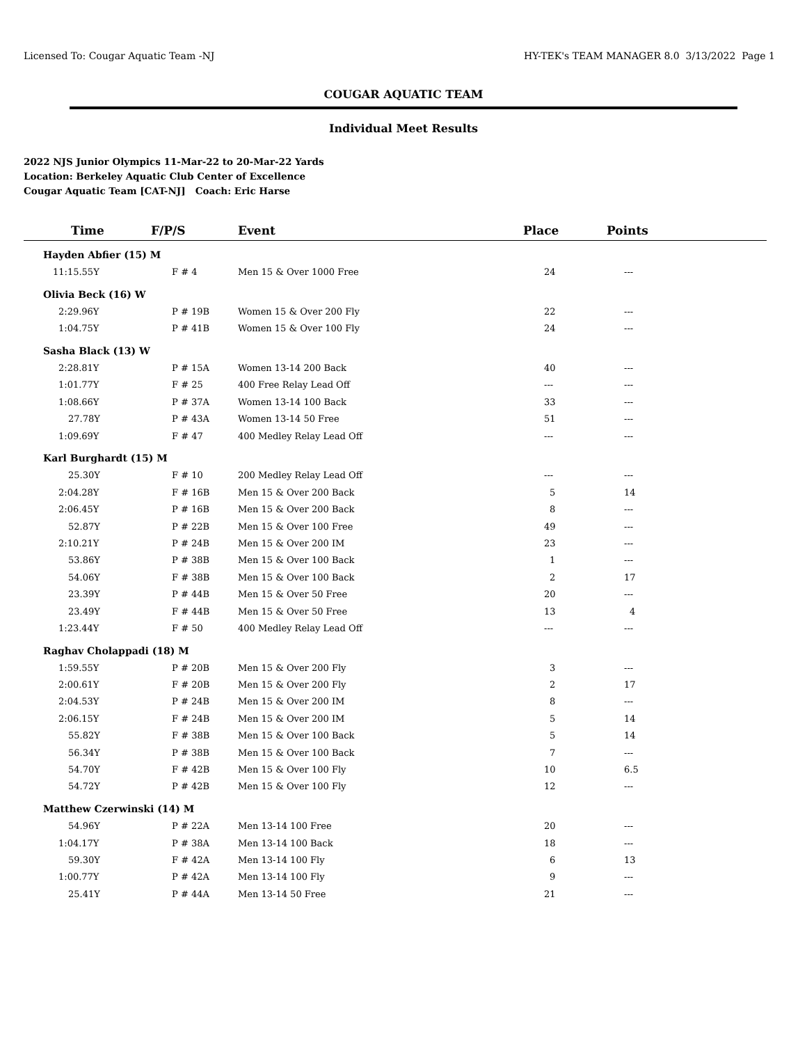Licensed To: Cougar Aquatic Team -NJ HY-TEK's TEAM MANAGER 8.0 3/13/2022 Page 1
COUGAR AQUATIC TEAM
Individual Meet Results
2022 NJS Junior Olympics 11-Mar-22 to 20-Mar-22 Yards
Location: Berkeley Aquatic Club Center of Excellence
Cougar Aquatic Team [CAT-NJ] Coach: Eric Harse
| Time | F/P/S | Event | Place | Points |
| --- | --- | --- | --- | --- |
| Hayden Abfier (15) M | | | | |
| 11:15.55Y | F # 4 | Men 15 & Over 1000 Free | 24 | --- |
| Olivia Beck (16) W | | | | |
| 2:29.96Y | P # 19B | Women 15 & Over 200 Fly | 22 | --- |
| 1:04.75Y | P # 41B | Women 15 & Over 100 Fly | 24 | --- |
| Sasha Black (13) W | | | | |
| 2:28.81Y | P # 15A | Women 13-14 200 Back | 40 | --- |
| 1:01.77Y | F # 25 | 400 Free Relay Lead Off | --- | --- |
| 1:08.66Y | P # 37A | Women 13-14 100 Back | 33 | --- |
| 27.78Y | P # 43A | Women 13-14 50 Free | 51 | --- |
| 1:09.69Y | F # 47 | 400 Medley Relay Lead Off | --- | --- |
| Karl Burghardt (15) M | | | | |
| 25.30Y | F # 10 | 200 Medley Relay Lead Off | --- | --- |
| 2:04.28Y | F # 16B | Men 15 & Over 200 Back | 5 | 14 |
| 2:06.45Y | P # 16B | Men 15 & Over 200 Back | 8 | --- |
| 52.87Y | P # 22B | Men 15 & Over 100 Free | 49 | --- |
| 2:10.21Y | P # 24B | Men 15 & Over 200 IM | 23 | --- |
| 53.86Y | P # 38B | Men 15 & Over 100 Back | 1 | --- |
| 54.06Y | F # 38B | Men 15 & Over 100 Back | 2 | 17 |
| 23.39Y | P # 44B | Men 15 & Over 50 Free | 20 | --- |
| 23.49Y | F # 44B | Men 15 & Over 50 Free | 13 | 4 |
| 1:23.44Y | F # 50 | 400 Medley Relay Lead Off | --- | --- |
| Raghav Cholappadi (18) M | | | | |
| 1:59.55Y | P # 20B | Men 15 & Over 200 Fly | 3 | --- |
| 2:00.61Y | F # 20B | Men 15 & Over 200 Fly | 2 | 17 |
| 2:04.53Y | P # 24B | Men 15 & Over 200 IM | 8 | --- |
| 2:06.15Y | F # 24B | Men 15 & Over 200 IM | 5 | 14 |
| 55.82Y | F # 38B | Men 15 & Over 100 Back | 5 | 14 |
| 56.34Y | P # 38B | Men 15 & Over 100 Back | 7 | --- |
| 54.70Y | F # 42B | Men 15 & Over 100 Fly | 10 | 6.5 |
| 54.72Y | P # 42B | Men 15 & Over 100 Fly | 12 | --- |
| Matthew Czerwinski (14) M | | | | |
| 54.96Y | P # 22A | Men 13-14 100 Free | 20 | --- |
| 1:04.17Y | P # 38A | Men 13-14 100 Back | 18 | --- |
| 59.30Y | F # 42A | Men 13-14 100 Fly | 6 | 13 |
| 1:00.77Y | P # 42A | Men 13-14 100 Fly | 9 | --- |
| 25.41Y | P # 44A | Men 13-14 50 Free | 21 | --- |